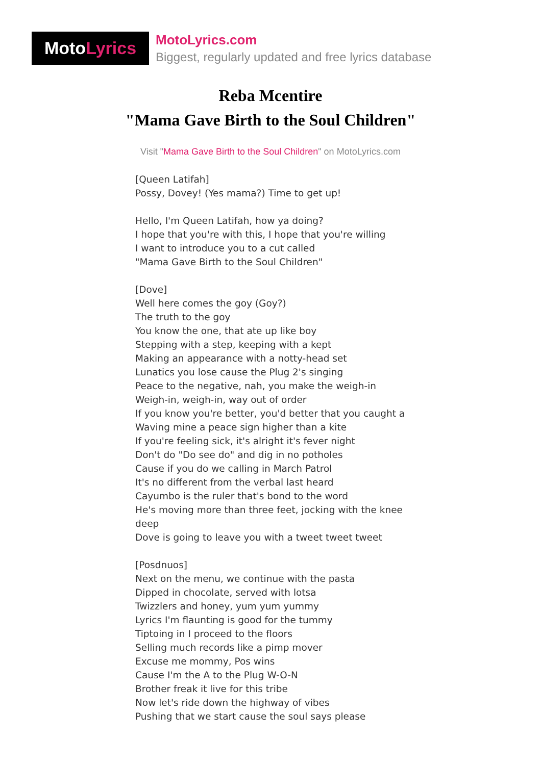Moto Lyrics
MotoLyrics.com
Biggest, regularly updated and free lyrics database
Reba Mcentire
"Mama Gave Birth to the Soul Children"
Visit "Mama Gave Birth to the Soul Children" on MotoLyrics.com
[Queen Latifah]
Possy, Dovey! (Yes mama?) Time to get up!
Hello, I'm Queen Latifah, how ya doing?
I hope that you're with this, I hope that you're willing
I want to introduce you to a cut called
"Mama Gave Birth to the Soul Children"
[Dove]
Well here comes the goy (Goy?)
The truth to the goy
You know the one, that ate up like boy
Stepping with a step, keeping with a kept
Making an appearance with a notty-head set
Lunatics you lose cause the Plug 2's singing
Peace to the negative, nah, you make the weigh-in
Weigh-in, weigh-in, way out of order
If you know you're better, you'd better that you caught a
Waving mine a peace sign higher than a kite
If you're feeling sick, it's alright it's fever night
Don't do "Do see do" and dig in no potholes
Cause if you do we calling in March Patrol
It's no different from the verbal last heard
Cayumbo is the ruler that's bond to the word
He's moving more than three feet, jocking with the knee deep
Dove is going to leave you with a tweet tweet tweet
[Posdnuos]
Next on the menu, we continue with the pasta
Dipped in chocolate, served with lotsa
Twizzlers and honey, yum yum yummy
Lyrics I'm flaunting is good for the tummy
Tiptoing in I proceed to the floors
Selling much records like a pimp mover
Excuse me mommy, Pos wins
Cause I'm the A to the Plug W-O-N
Brother freak it live for this tribe
Now let's ride down the highway of vibes
Pushing that we start cause the soul says please